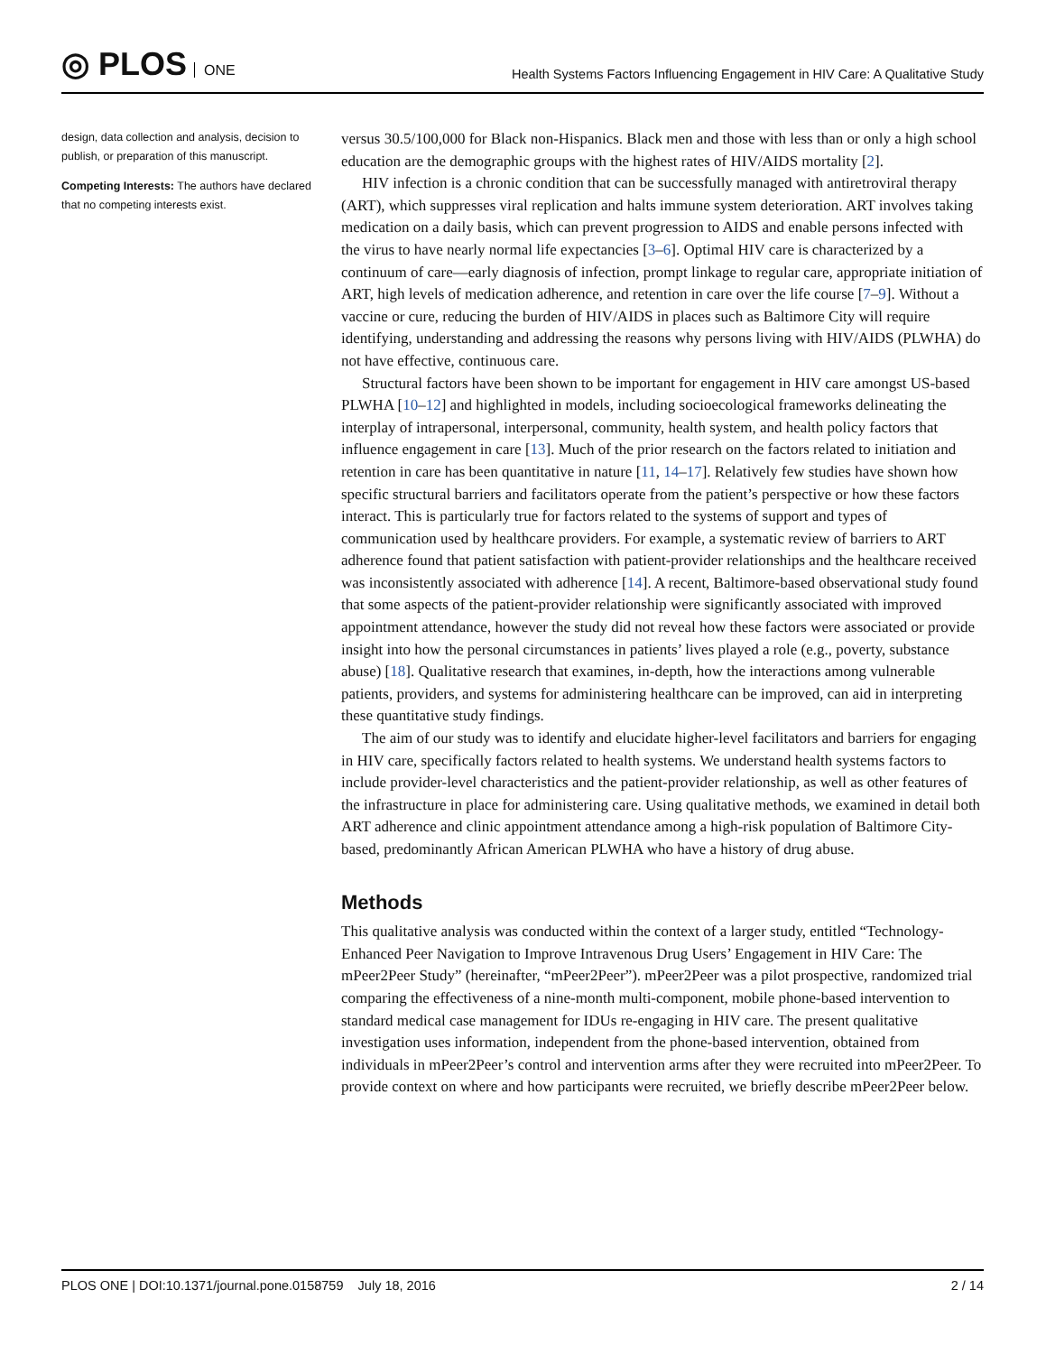◎ PLOS ONE
Health Systems Factors Influencing Engagement in HIV Care: A Qualitative Study
design, data collection and analysis, decision to publish, or preparation of this manuscript.
Competing Interests: The authors have declared that no competing interests exist.
versus 30.5/100,000 for Black non-Hispanics. Black men and those with less than or only a high school education are the demographic groups with the highest rates of HIV/AIDS mortality [2].
HIV infection is a chronic condition that can be successfully managed with antiretroviral therapy (ART), which suppresses viral replication and halts immune system deterioration. ART involves taking medication on a daily basis, which can prevent progression to AIDS and enable persons infected with the virus to have nearly normal life expectancies [3–6]. Optimal HIV care is characterized by a continuum of care—early diagnosis of infection, prompt linkage to regular care, appropriate initiation of ART, high levels of medication adherence, and retention in care over the life course [7–9]. Without a vaccine or cure, reducing the burden of HIV/AIDS in places such as Baltimore City will require identifying, understanding and addressing the reasons why persons living with HIV/AIDS (PLWHA) do not have effective, continuous care.
Structural factors have been shown to be important for engagement in HIV care amongst US-based PLWHA [10–12] and highlighted in models, including socioecological frameworks delineating the interplay of intrapersonal, interpersonal, community, health system, and health policy factors that influence engagement in care [13]. Much of the prior research on the factors related to initiation and retention in care has been quantitative in nature [11, 14–17]. Relatively few studies have shown how specific structural barriers and facilitators operate from the patient’s perspective or how these factors interact. This is particularly true for factors related to the systems of support and types of communication used by healthcare providers. For example, a systematic review of barriers to ART adherence found that patient satisfaction with patient-provider relationships and the healthcare received was inconsistently associated with adherence [14]. A recent, Baltimore-based observational study found that some aspects of the patient-provider relationship were significantly associated with improved appointment attendance, however the study did not reveal how these factors were associated or provide insight into how the personal circumstances in patients’ lives played a role (e.g., poverty, substance abuse) [18]. Qualitative research that examines, in-depth, how the interactions among vulnerable patients, providers, and systems for administering healthcare can be improved, can aid in interpreting these quantitative study findings.
The aim of our study was to identify and elucidate higher-level facilitators and barriers for engaging in HIV care, specifically factors related to health systems. We understand health systems factors to include provider-level characteristics and the patient-provider relationship, as well as other features of the infrastructure in place for administering care. Using qualitative methods, we examined in detail both ART adherence and clinic appointment attendance among a high-risk population of Baltimore City-based, predominantly African American PLWHA who have a history of drug abuse.
Methods
This qualitative analysis was conducted within the context of a larger study, entitled “Technology-Enhanced Peer Navigation to Improve Intravenous Drug Users’ Engagement in HIV Care: The mPeer2Peer Study” (hereinafter, “mPeer2Peer”). mPeer2Peer was a pilot prospective, randomized trial comparing the effectiveness of a nine-month multi-component, mobile phone-based intervention to standard medical case management for IDUs re-engaging in HIV care. The present qualitative investigation uses information, independent from the phone-based intervention, obtained from individuals in mPeer2Peer’s control and intervention arms after they were recruited into mPeer2Peer. To provide context on where and how participants were recruited, we briefly describe mPeer2Peer below.
PLOS ONE | DOI:10.1371/journal.pone.0158759 July 18, 2016 2 / 14